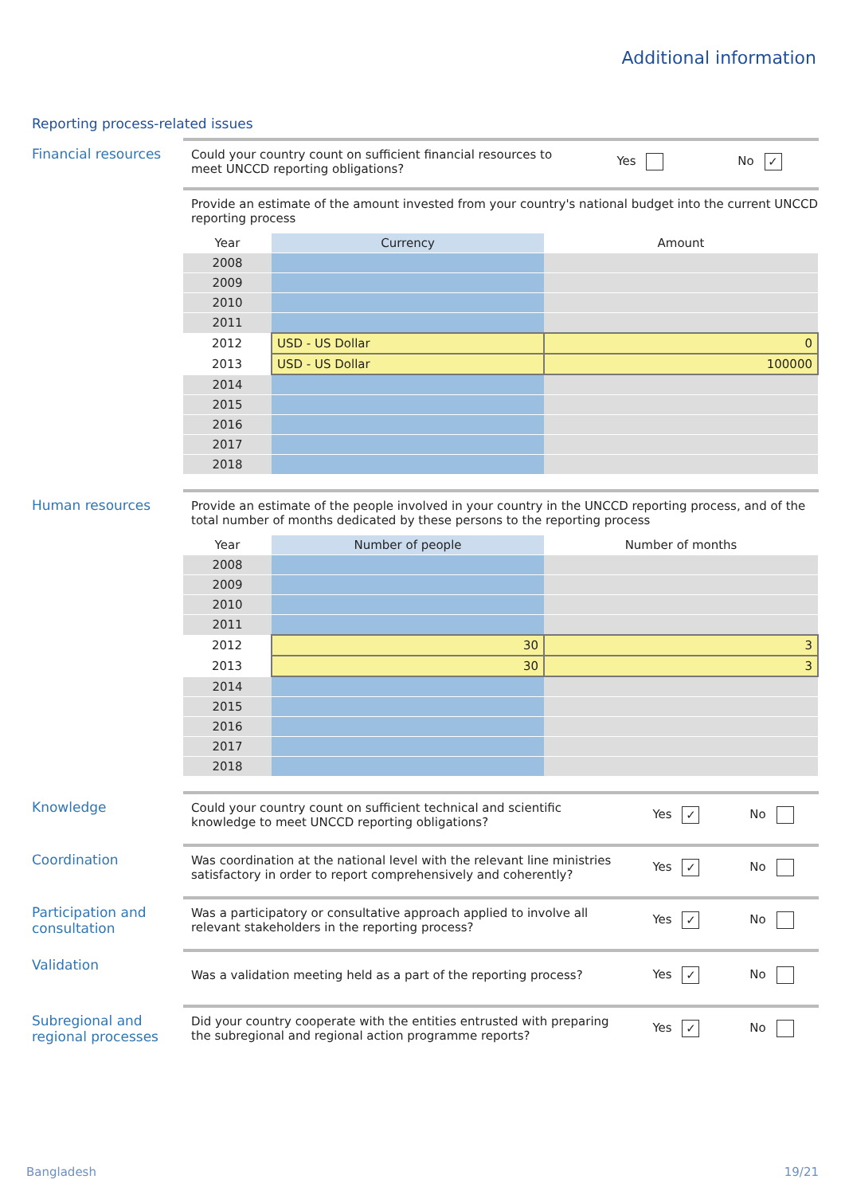Additional information
Reporting process-related issues
Financial resources
Could your country count on sufficient financial resources to meet UNCCD reporting obligations?
Yes No ✓
Provide an estimate of the amount invested from your country's national budget into the current UNCCD reporting process
| Year | Currency | Amount |
| --- | --- | --- |
| 2008 | | |
| 2009 | | |
| 2010 | | |
| 2011 | | |
| 2012 | USD - US Dollar | 0 |
| 2013 | USD - US Dollar | 100000 |
| 2014 | | |
| 2015 | | |
| 2016 | | |
| 2017 | | |
| 2018 | | |
Human resources Provide an estimate of the people involved in your country in the UNCCD reporting process, and of the total number of months dedicated by these persons to the reporting process
| Year | Number of people | Number of months |
| --- | --- | --- |
| 2008 | | |
| 2009 | | |
| 2010 | | |
| 2011 | | |
| 2012 | 30 | 3 |
| 2013 | 30 | 3 |
| 2014 | | |
| 2015 | | |
| 2016 | | |
| 2017 | | |
| 2018 | | |
Knowledge Could your country count on sufficient technical and scientific knowledge to meet UNCCD reporting obligations?
Yes ✓ No
Coordination Was coordination at the national level with the relevant line ministries satisfactory in order to report comprehensively and coherently?
Yes ✓ No
Participation and consultation
Was a participatory or consultative approach applied to involve all relevant stakeholders in the reporting process?
Yes ✓ No
Validation
Was a validation meeting held as a part of the reporting process?
Yes ✓ No
Subregional and regional processes
Did your country cooperate with the entities entrusted with preparing the subregional and regional action programme reports?
Yes ✓ No
Bangladesh 19/21